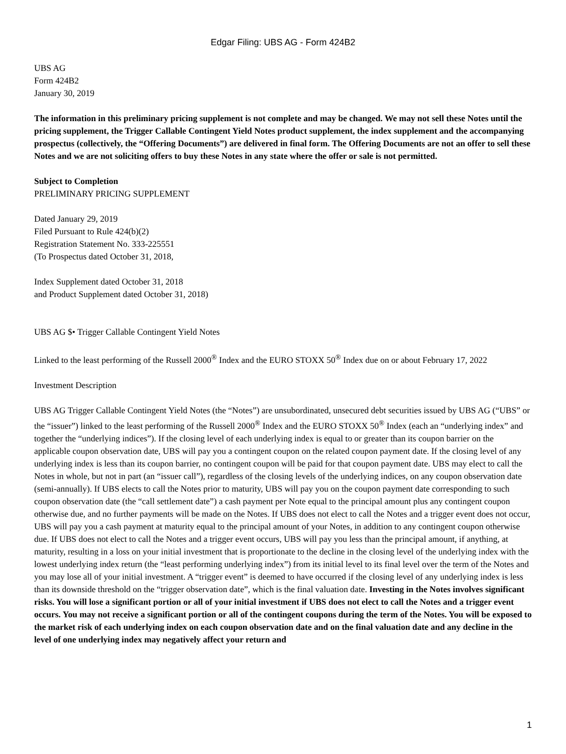Edgar Filing: UBS AG - Form 424B2
UBS AG
Form 424B2
January 30, 2019
The information in this preliminary pricing supplement is not complete and may be changed. We may not sell these Notes until the pricing supplement, the Trigger Callable Contingent Yield Notes product supplement, the index supplement and the accompanying prospectus (collectively, the “Offering Documents”) are delivered in final form. The Offering Documents are not an offer to sell these Notes and we are not soliciting offers to buy these Notes in any state where the offer or sale is not permitted.
Subject to Completion
PRELIMINARY PRICING SUPPLEMENT
Dated January 29, 2019
Filed Pursuant to Rule 424(b)(2)
Registration Statement No. 333-225551
(To Prospectus dated October 31, 2018,
Index Supplement dated October 31, 2018
and Product Supplement dated October 31, 2018)
UBS AG $• Trigger Callable Contingent Yield Notes
Linked to the least performing of the Russell 2000<sup>®</sup> Index and the EURO STOXX 50<sup>®</sup> Index due on or about February 17, 2022
Investment Description
UBS AG Trigger Callable Contingent Yield Notes (the “Notes”) are unsubordinated, unsecured debt securities issued by UBS AG (“UBS” or the “issuer”) linked to the least performing of the Russell 2000<sup>®</sup> Index and the EURO STOXX 50<sup>®</sup> Index (each an “underlying index” and together the “underlying indices”). If the closing level of each underlying index is equal to or greater than its coupon barrier on the applicable coupon observation date, UBS will pay you a contingent coupon on the related coupon payment date. If the closing level of any underlying index is less than its coupon barrier, no contingent coupon will be paid for that coupon payment date. UBS may elect to call the Notes in whole, but not in part (an “issuer call”), regardless of the closing levels of the underlying indices, on any coupon observation date (semi-annually). If UBS elects to call the Notes prior to maturity, UBS will pay you on the coupon payment date corresponding to such coupon observation date (the “call settlement date”) a cash payment per Note equal to the principal amount plus any contingent coupon otherwise due, and no further payments will be made on the Notes. If UBS does not elect to call the Notes and a trigger event does not occur, UBS will pay you a cash payment at maturity equal to the principal amount of your Notes, in addition to any contingent coupon otherwise due. If UBS does not elect to call the Notes and a trigger event occurs, UBS will pay you less than the principal amount, if anything, at maturity, resulting in a loss on your initial investment that is proportionate to the decline in the closing level of the underlying index with the lowest underlying index return (the “least performing underlying index”) from its initial level to its final level over the term of the Notes and you may lose all of your initial investment. A “trigger event” is deemed to have occurred if the closing level of any underlying index is less than its downside threshold on the “trigger observation date”, which is the final valuation date. Investing in the Notes involves significant risks. You will lose a significant portion or all of your initial investment if UBS does not elect to call the Notes and a trigger event occurs. You may not receive a significant portion or all of the contingent coupons during the term of the Notes. You will be exposed to the market risk of each underlying index on each coupon observation date and on the final valuation date and any decline in the level of one underlying index may negatively affect your return and
1